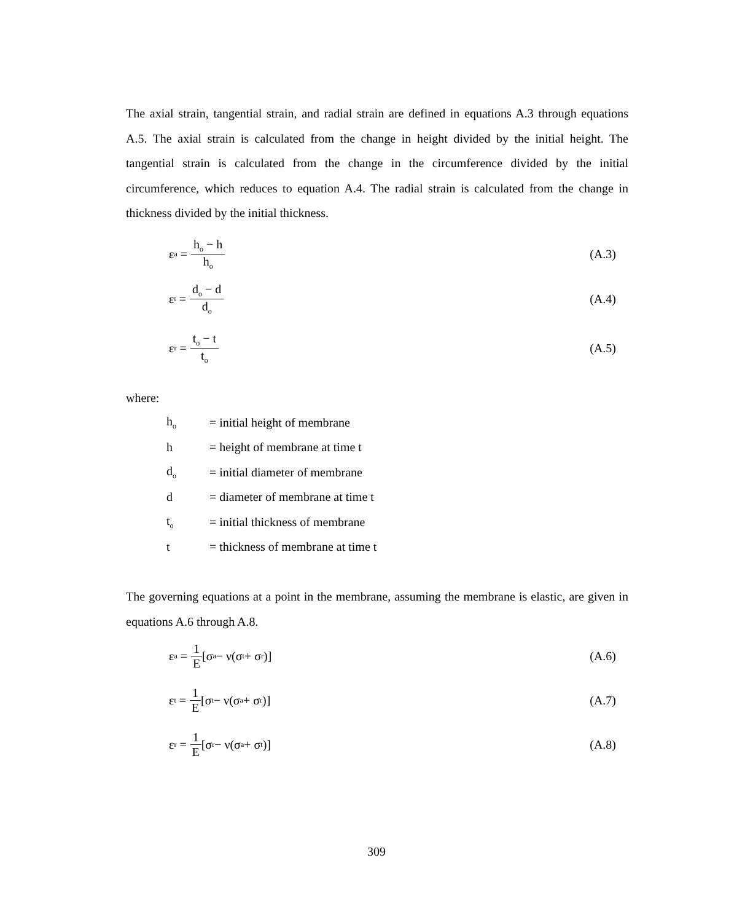The axial strain, tangential strain, and radial strain are defined in equations A.3 through equations A.5. The axial strain is calculated from the change in height divided by the initial height. The tangential strain is calculated from the change in the circumference divided by the initial circumference, which reduces to equation A.4. The radial strain is calculated from the change in thickness divided by the initial thickness.
ε<sub>a</sub> = h<sub>o</sub> − h h<sub>o</sub> (A.3)
ε<sub>t</sub> = d<sub>o</sub> − d d<sub>o</sub> (A.4)
ε<sub>r</sub> = t<sub>o</sub> − t t<sub>o</sub> (A.5)
where:
| h<sub>o</sub> | = initial height of membrane |
| h | = height of membrane at time t |
| d<sub>o</sub> | = initial diameter of membrane |
| d | = diameter of membrane at time t |
| t<sub>o</sub> | = initial thickness of membrane |
| t | = thickness of membrane at time t |
The governing equations at a point in the membrane, assuming the membrane is elastic, are given in equations A.6 through A.8.
ε<sub>a</sub> = 1 E [σ<sub>a</sub> − ν(σ<sub>t</sub> + σ<sub>r</sub>)] (A.6)
ε<sub>t</sub> = 1 E [σ<sub>t</sub> − ν(σ<sub>a</sub> + σ<sub>r</sub>)] (A.7)
ε<sub>r</sub> = 1 E [σ<sub>r</sub> − ν(σ<sub>a</sub> + σ<sub>t</sub>)] (A.8)
309